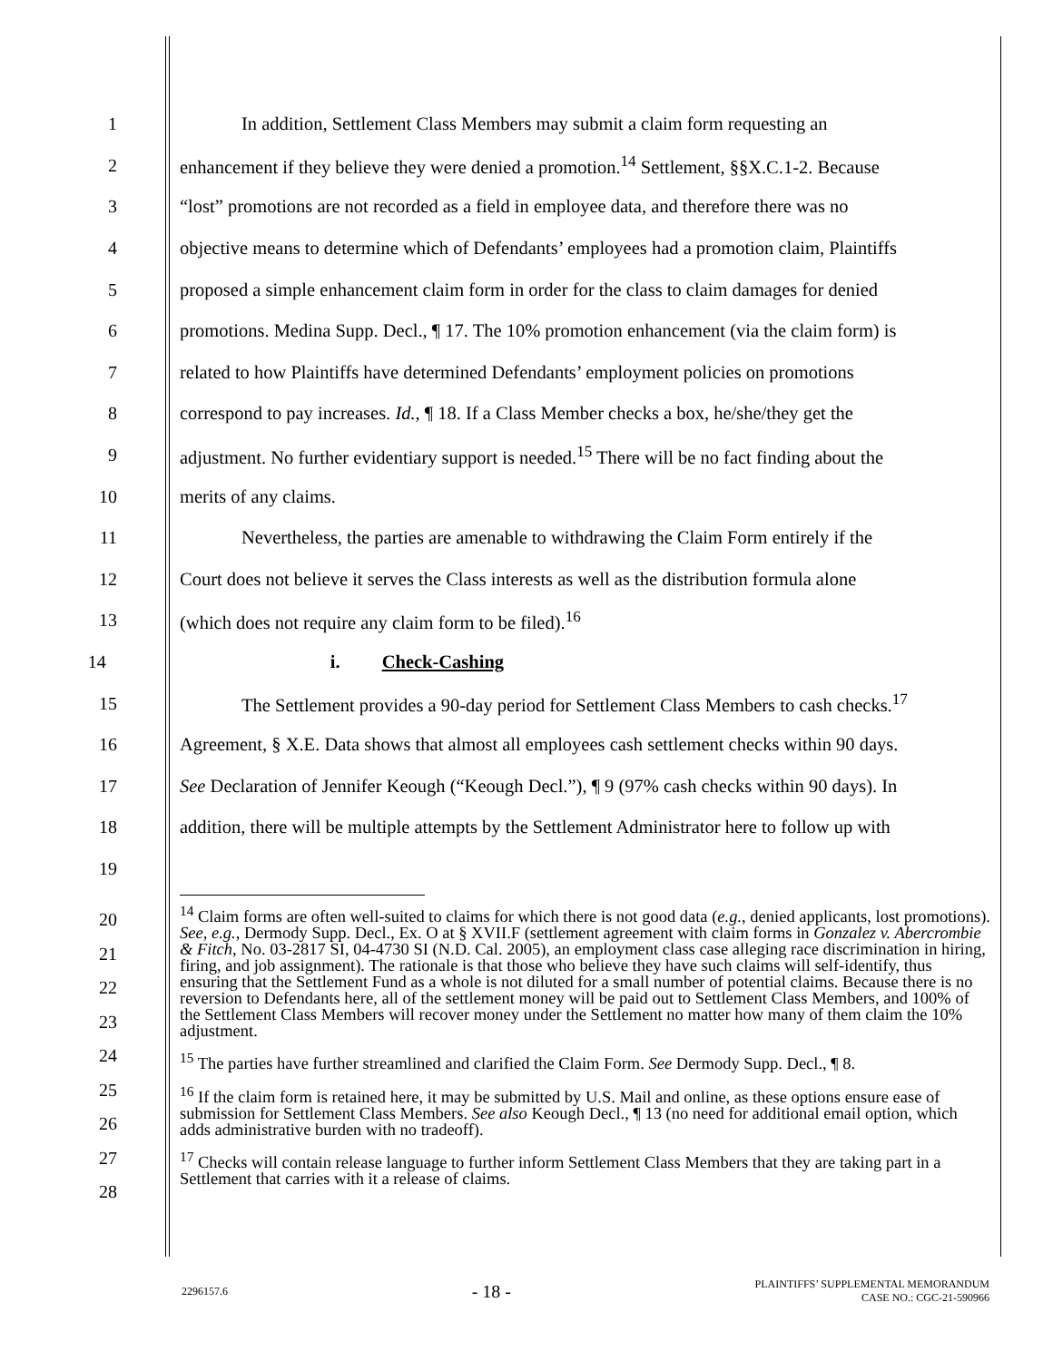1 In addition, Settlement Class Members may submit a claim form requesting an
2 enhancement if they believe they were denied a promotion.<sup>14</sup> Settlement, §§X.C.1-2. Because
3 “lost” promotions are not recorded as a field in employee data, and therefore there was no
4 objective means to determine which of Defendants’ employees had a promotion claim, Plaintiffs
5 proposed a simple enhancement claim form in order for the class to claim damages for denied
6 promotions. Medina Supp. Decl., ¶ 17. The 10% promotion enhancement (via the claim form) is
7 related to how Plaintiffs have determined Defendants’ employment policies on promotions
8 correspond to pay increases. Id., ¶ 18. If a Class Member checks a box, he/she/they get the
9 adjustment. No further evidentiary support is needed.<sup>15</sup> There will be no fact finding about the
10 merits of any claims.
11 Nevertheless, the parties are amenable to withdrawing the Claim Form entirely if the
12 Court does not believe it serves the Class interests as well as the distribution formula alone
13 (which does not require any claim form to be filed).<sup>16</sup>
14 i. Check-Cashing
15 The Settlement provides a 90-day period for Settlement Class Members to cash checks.<sup>17</sup>
16 Agreement, § X.E. Data shows that almost all employees cash settlement checks within 90 days.
17 See Declaration of Jennifer Keough (“Keough Decl.”), ¶ 9 (97% cash checks within 90 days). In
18 addition, there will be multiple attempts by the Settlement Administrator here to follow up with
19
20
21
22
23
24
25
26
27
28
<sup>14</sup> Claim forms are often well-suited to claims for which there is not good data (e.g., denied applicants, lost promotions). See, e.g., Dermody Supp. Decl., Ex. O at § XVII.F (settlement agreement with claim forms in Gonzalez v. Abercrombie & Fitch, No. 03-2817 SI, 04-4730 SI (N.D. Cal. 2005), an employment class case alleging race discrimination in hiring, firing, and job assignment). The rationale is that those who believe they have such claims will self-identify, thus ensuring that the Settlement Fund as a whole is not diluted for a small number of potential claims. Because there is no reversion to Defendants here, all of the settlement money will be paid out to Settlement Class Members, and 100% of the Settlement Class Members will recover money under the Settlement no matter how many of them claim the 10% adjustment.
<sup>15</sup> The parties have further streamlined and clarified the Claim Form. See Dermody Supp. Decl., ¶ 8.
<sup>16</sup> If the claim form is retained here, it may be submitted by U.S. Mail and online, as these options ensure ease of submission for Settlement Class Members. See also Keough Decl., ¶ 13 (no need for additional email option, which adds administrative burden with no tradeoff).
<sup>17</sup> Checks will contain release language to further inform Settlement Class Members that they are taking part in a Settlement that carries with it a release of claims.
2296157.6 - 18 - PLAINTIFFS’ SUPPLEMENTAL MEMORANDUM
CASE NO.: CGC-21-590966